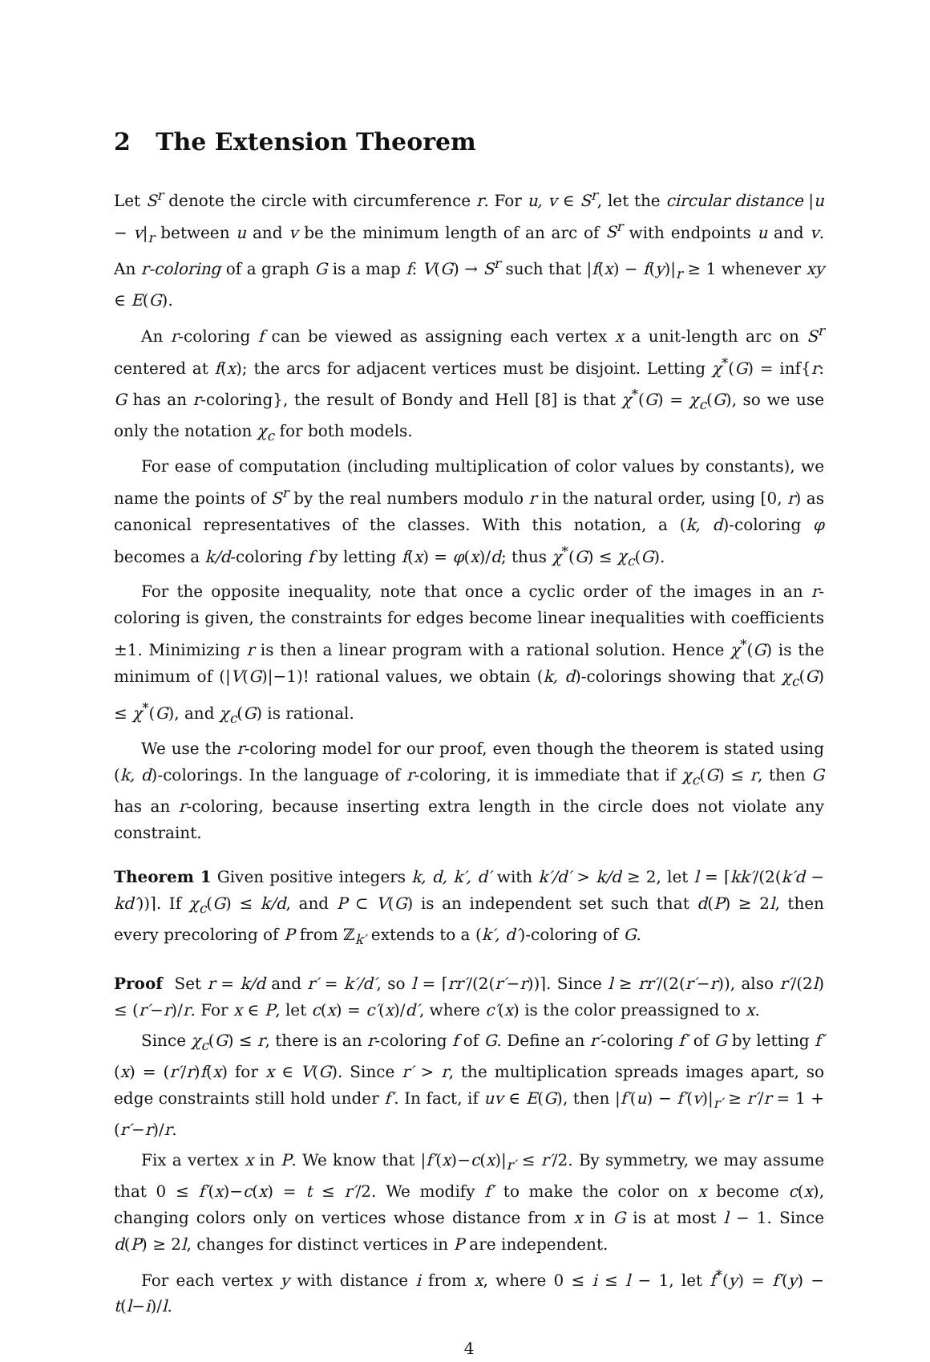2 The Extension Theorem
Let S<sup>r</sup> denote the circle with circumference r. For u, v ∈ S<sup>r</sup>, let the circular distance |u − v|<sub>r</sub> between u and v be the minimum length of an arc of S<sup>r</sup> with endpoints u and v. An r-coloring of a graph G is a map f: V(G) → S<sup>r</sup> such that |f(x) − f(y)|<sub>r</sub> ≥ 1 whenever xy ∈ E(G).
An r-coloring f can be viewed as assigning each vertex x a unit-length arc on S<sup>r</sup> centered at f(x); the arcs for adjacent vertices must be disjoint. Letting χ<sup>*</sup>(G) = inf{r: G has an r-coloring}, the result of Bondy and Hell [8] is that χ<sup>*</sup>(G) = χ<sub>c</sub>(G), so we use only the notation χ<sub>c</sub> for both models.
For ease of computation (including multiplication of color values by constants), we name the points of S<sup>r</sup> by the real numbers modulo r in the natural order, using [0, r) as canonical representatives of the classes. With this notation, a (k, d)-coloring φ becomes a k/d-coloring f by letting f(x) = φ(x)/d; thus χ<sup>*</sup>(G) ≤ χ<sub>c</sub>(G).
For the opposite inequality, note that once a cyclic order of the images in an r-coloring is given, the constraints for edges become linear inequalities with coefficients ±1. Minimizing r is then a linear program with a rational solution. Hence χ<sup>*</sup>(G) is the minimum of (|V(G)|−1)! rational values, we obtain (k, d)-colorings showing that χ<sub>c</sub>(G) ≤ χ<sup>*</sup>(G), and χ<sub>c</sub>(G) is rational.
We use the r-coloring model for our proof, even though the theorem is stated using (k, d)-colorings. In the language of r-coloring, it is immediate that if χ<sub>c</sub>(G) ≤ r, then G has an r-coloring, because inserting extra length in the circle does not violate any constraint.
Theorem 1 Given positive integers k, d, k′, d′ with k′/d′ > k/d ≥ 2, let l = ⌈kk′/(2(k′d − kd′))⌉. If χ<sub>c</sub>(G) ≤ k/d, and P ⊂ V(G) is an independent set such that d(P) ≥ 2l, then every precoloring of P from ℤ<sub>k′</sub> extends to a (k′, d′)-coloring of G.
Proof Set r = k/d and r′ = k′/d′, so l = ⌈rr′/(2(r′−r))⌉. Since l ≥ rr′/(2(r′−r)), also r′/(2l) ≤ (r′−r)/r. For x ∈ P, let c(x) = c′(x)/d′, where c′(x) is the color preassigned to x.
Since χ<sub>c</sub>(G) ≤ r, there is an r-coloring f of G. Define an r′-coloring f′ of G by letting f′(x) = (r′/r)f(x) for x ∈ V(G). Since r′ > r, the multiplication spreads images apart, so edge constraints still hold under f′. In fact, if uv ∈ E(G), then |f′(u) − f′(v)|<sub>r′</sub> ≥ r′/r = 1 + (r′−r)/r.
Fix a vertex x in P. We know that |f′(x)−c(x)|<sub>r′</sub> ≤ r′/2. By symmetry, we may assume that 0 ≤ f′(x)−c(x) = t ≤ r′/2. We modify f′ to make the color on x become c(x), changing colors only on vertices whose distance from x in G is at most l − 1. Since d(P) ≥ 2l, changes for distinct vertices in P are independent.
For each vertex y with distance i from x, where 0 ≤ i ≤ l − 1, let f<sup>*</sup>(y) = f′(y) − t(l−i)/l.
4